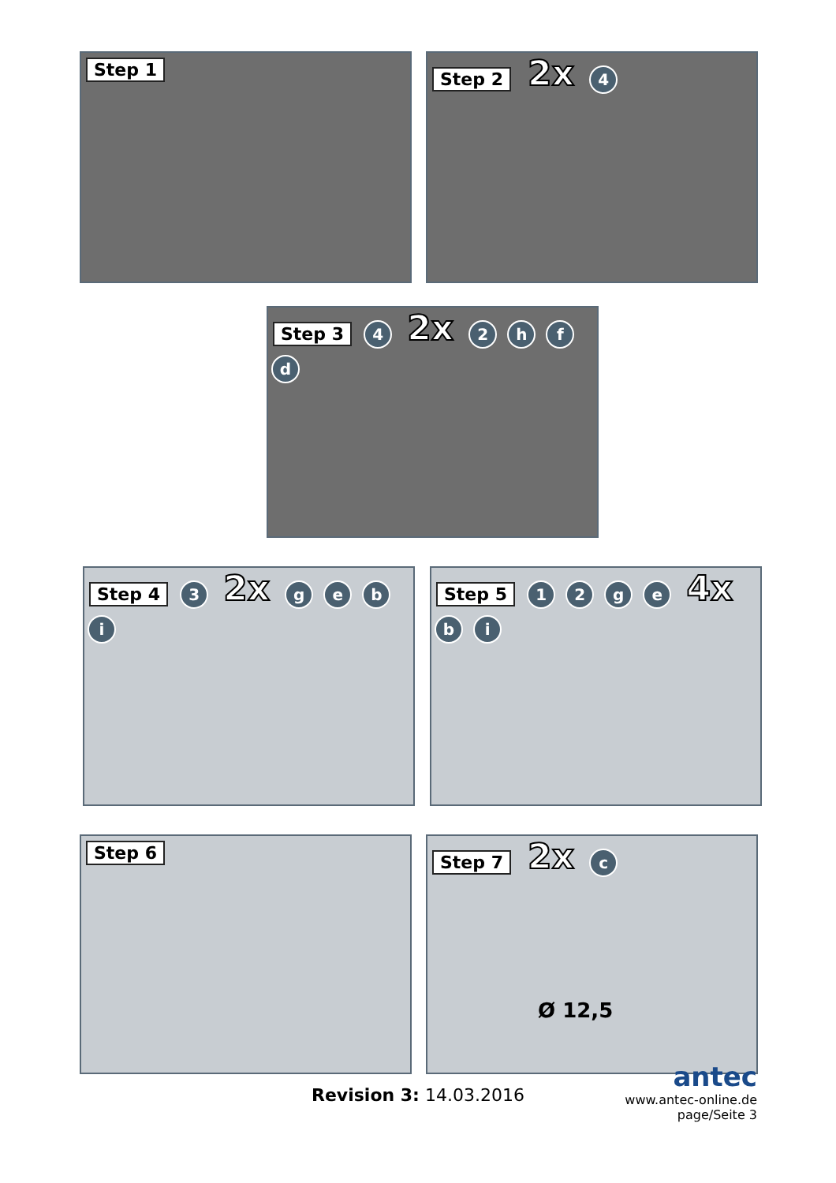Step 1 Step 2 2x 4
Step 3 4 2x 2 h f d
Step 4 3 2x g e b i Step 5 1 2 g e 4x b i
Step 6
Step 7 2x c
Ø 12,5
Revision 3: 14.03.2016
antec
www.antec-online.de
page/Seite 3